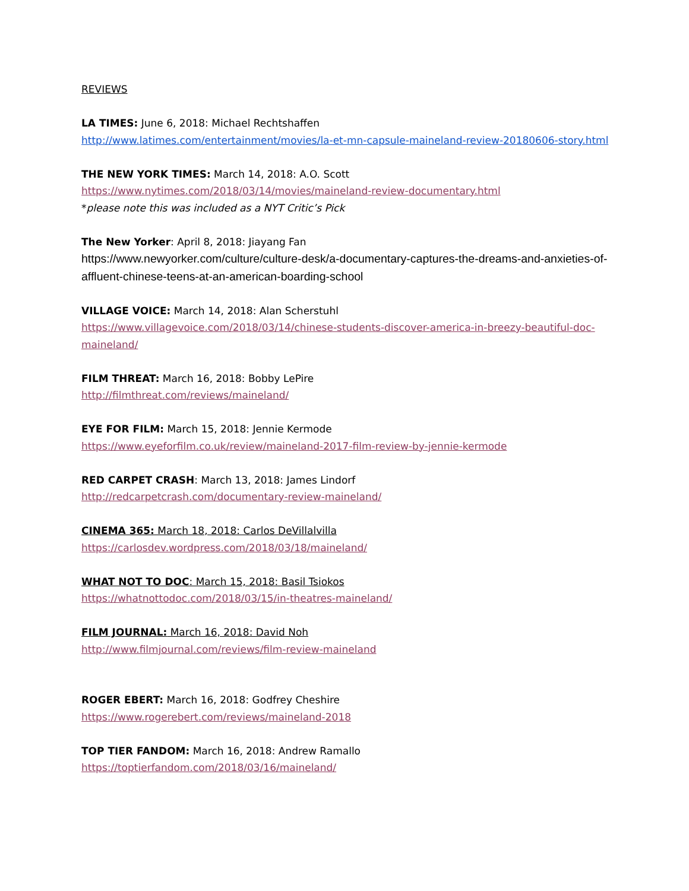REVIEWS
LA TIMES: June 6, 2018: Michael Rechtshaffen
http://www.latimes.com/entertainment/movies/la-et-mn-capsule-maineland-review-20180606-story.html
THE NEW YORK TIMES: March 14, 2018: A.O. Scott
https://www.nytimes.com/2018/03/14/movies/maineland-review-documentary.html
*please note this was included as a NYT Critic’s Pick
The New Yorker: April 8, 2018: Jiayang Fan
https://www.newyorker.com/culture/culture-desk/a-documentary-captures-the-dreams-and-anxieties-of-affluent-chinese-teens-at-an-american-boarding-school
VILLAGE VOICE: March 14, 2018: Alan Scherstuhl
https://www.villagevoice.com/2018/03/14/chinese-students-discover-america-in-breezy-beautiful-doc-maineland/
FILM THREAT: March 16, 2018: Bobby LePire
http://filmthreat.com/reviews/maineland/
EYE FOR FILM: March 15, 2018: Jennie Kermode
https://www.eyeforfilm.co.uk/review/maineland-2017-film-review-by-jennie-kermode
RED CARPET CRASH: March 13, 2018: James Lindorf
http://redcarpetcrash.com/documentary-review-maineland/
CINEMA 365: March 18, 2018: Carlos DeVillalvilla
https://carlosdev.wordpress.com/2018/03/18/maineland/
WHAT NOT TO DOC: March 15, 2018: Basil Tsiokos
https://whatnottodoc.com/2018/03/15/in-theatres-maineland/
FILM JOURNAL: March 16, 2018: David Noh
http://www.filmjournal.com/reviews/film-review-maineland
ROGER EBERT: March 16, 2018: Godfrey Cheshire
https://www.rogerebert.com/reviews/maineland-2018
TOP TIER FANDOM: March 16, 2018: Andrew Ramallo
https://toptierfandom.com/2018/03/16/maineland/